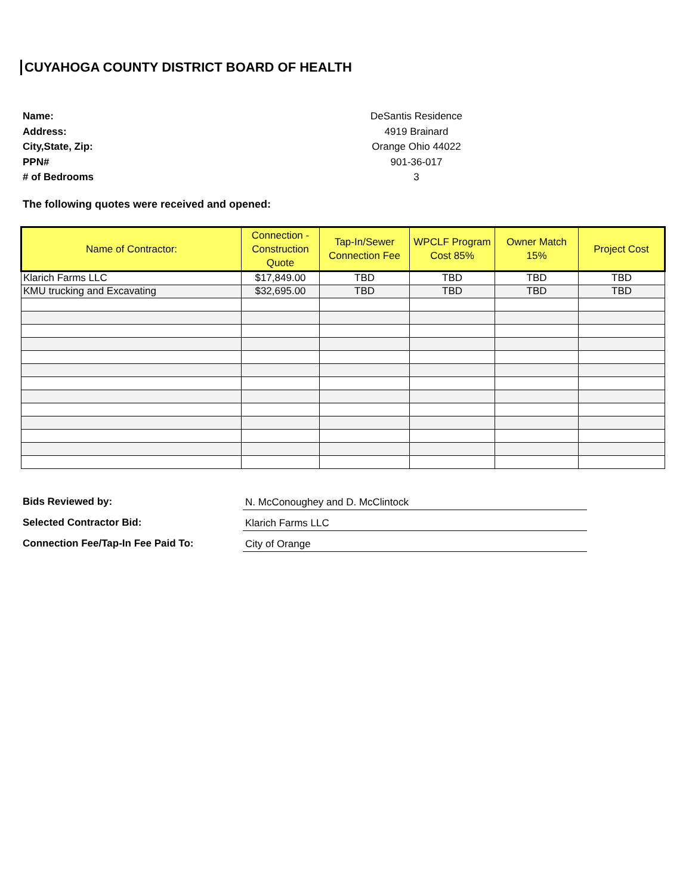CUYAHOGA COUNTY DISTRICT BOARD OF HEALTH
Name:
DeSantis Residence
Address:
4919 Brainard
City,State, Zip:
Orange Ohio 44022
PPN#
901-36-017
# of Bedrooms
3
The following quotes were received and opened:
| Name of Contractor: | Connection - Construction Quote | Tap-In/Sewer Connection Fee | WPCLF Program Cost 85% | Owner Match 15% | Project Cost |
| --- | --- | --- | --- | --- | --- |
| Klarich Farms LLC | $17,849.00 | TBD | TBD | TBD | TBD |
| KMU trucking and Excavating | $32,695.00 | TBD | TBD | TBD | TBD |
Bids Reviewed by:
N. McConoughey and D. McClintock
Selected Contractor Bid:
Klarich Farms LLC
Connection Fee/Tap-In Fee Paid To:
City of Orange